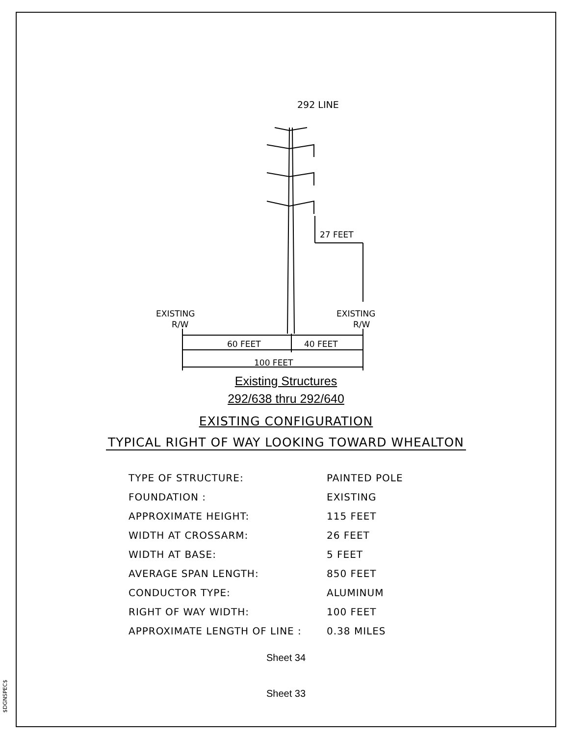$DGNSPEC$
292 LINE
27 FEET
EXISTING
R/W
EXISTING
R/W
60 FEET
40 FEET
100 FEET
Existing Structures
292/638 thru 292/640
EXISTING CONFIGURATION
TYPICAL RIGHT OF WAY LOOKING TOWARD WHEALTON
| TYPE OF STRUCTURE: | PAINTED POLE |
| FOUNDATION : | EXISTING |
| APPROXIMATE HEIGHT: | 115 FEET |
| WIDTH AT CROSSARM: | 26 FEET |
| WIDTH AT BASE: | 5 FEET |
| AVERAGE SPAN LENGTH: | 850 FEET |
| CONDUCTOR TYPE: | ALUMINUM |
| RIGHT OF WAY WIDTH: | 100 FEET |
| APPROXIMATE LENGTH OF LINE : | 0.38 MILES |
Sheet 34
Sheet 33